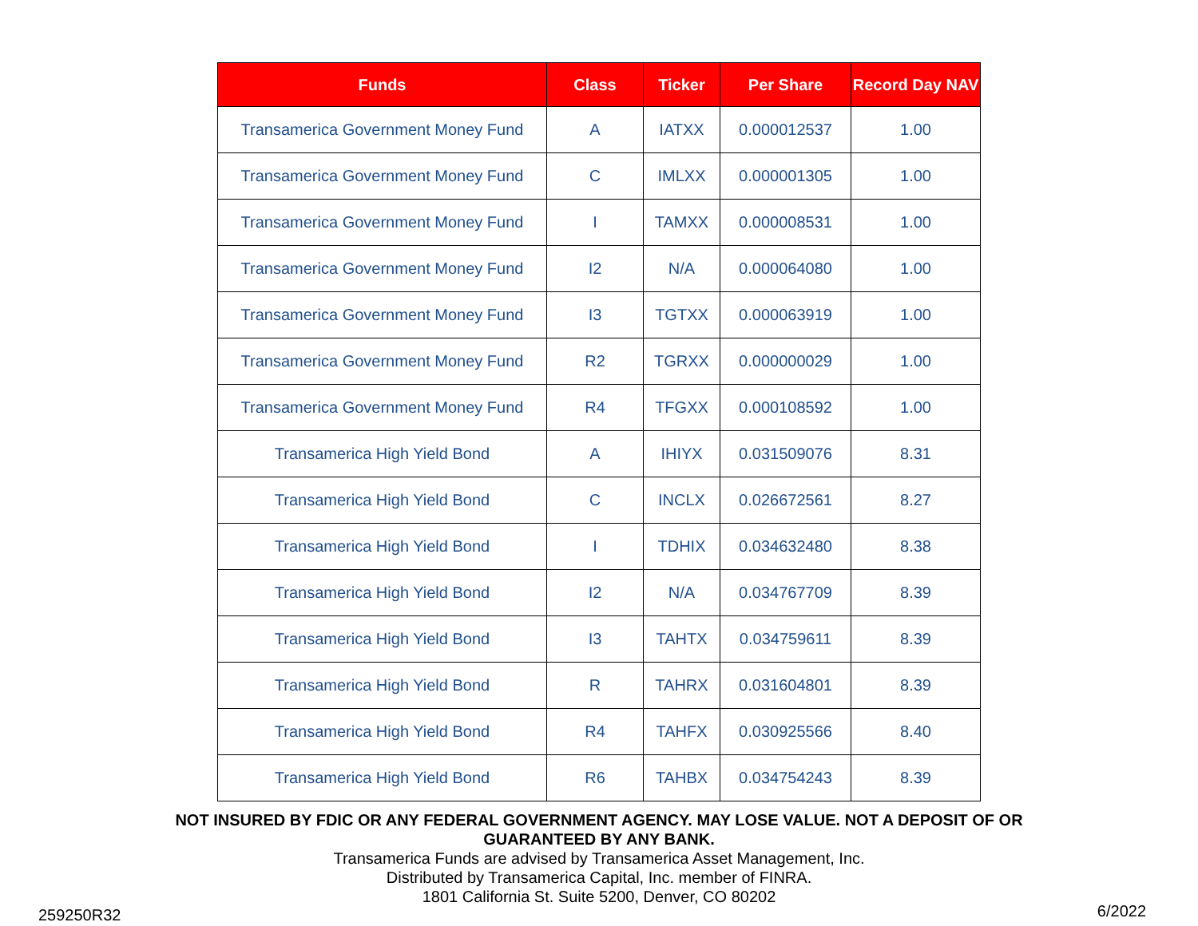| Funds | Class | Ticker | Per Share | Record Day NAV |
| --- | --- | --- | --- | --- |
| Transamerica Government Money Fund | A | IATXX | 0.000012537 | 1.00 |
| Transamerica Government Money Fund | C | IMLXX | 0.000001305 | 1.00 |
| Transamerica Government Money Fund | I | TAMXX | 0.000008531 | 1.00 |
| Transamerica Government Money Fund | I2 | N/A | 0.000064080 | 1.00 |
| Transamerica Government Money Fund | I3 | TGTXX | 0.000063919 | 1.00 |
| Transamerica Government Money Fund | R2 | TGRXX | 0.000000029 | 1.00 |
| Transamerica Government Money Fund | R4 | TFGXX | 0.000108592 | 1.00 |
| Transamerica High Yield Bond | A | IHIYX | 0.031509076 | 8.31 |
| Transamerica High Yield Bond | C | INCLX | 0.026672561 | 8.27 |
| Transamerica High Yield Bond | I | TDHIX | 0.034632480 | 8.38 |
| Transamerica High Yield Bond | I2 | N/A | 0.034767709 | 8.39 |
| Transamerica High Yield Bond | I3 | TAHTX | 0.034759611 | 8.39 |
| Transamerica High Yield Bond | R | TAHRX | 0.031604801 | 8.39 |
| Transamerica High Yield Bond | R4 | TAHFX | 0.030925566 | 8.40 |
| Transamerica High Yield Bond | R6 | TAHBX | 0.034754243 | 8.39 |
NOT INSURED BY FDIC OR ANY FEDERAL GOVERNMENT AGENCY. MAY LOSE VALUE. NOT A DEPOSIT OF OR
GUARANTEED BY ANY BANK.
Transamerica Funds are advised by Transamerica Asset Management, Inc.
Distributed by Transamerica Capital, Inc. member of FINRA.
1801 California St. Suite 5200, Denver, CO 80202
259250R32 6/2022